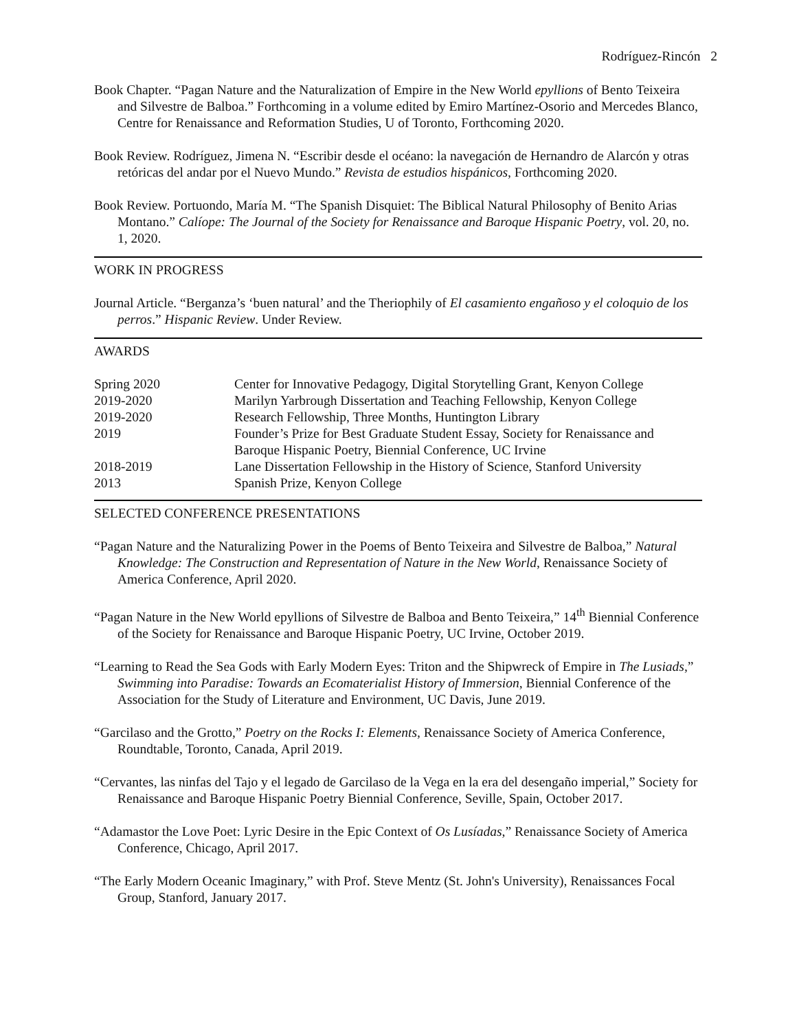Rodríguez-Rincón 2
Book Chapter. “Pagan Nature and the Naturalization of Empire in the New World epyllions of Bento Teixeira and Silvestre de Balboa.” Forthcoming in a volume edited by Emiro Martínez-Osorio and Mercedes Blanco, Centre for Renaissance and Reformation Studies, U of Toronto, Forthcoming 2020.
Book Review. Rodríguez, Jimena N. “Escribir desde el océano: la navegación de Hernandro de Alarcón y otras retóricas del andar por el Nuevo Mundo.” Revista de estudios hispánicos, Forthcoming 2020.
Book Review. Portuondo, María M. “The Spanish Disquiet: The Biblical Natural Philosophy of Benito Arias Montano.” Calíope: The Journal of the Society for Renaissance and Baroque Hispanic Poetry, vol. 20, no. 1, 2020.
WORK IN PROGRESS
Journal Article. “Berganza’s ‘buen natural’ and the Theriophily of El casamiento engañoso y el coloquio de los perros.” Hispanic Review. Under Review.
AWARDS
| Spring 2020 | Center for Innovative Pedagogy, Digital Storytelling Grant, Kenyon College |
| 2019-2020 | Marilyn Yarbrough Dissertation and Teaching Fellowship, Kenyon College |
| 2019-2020 | Research Fellowship, Three Months, Huntington Library |
| 2019 | Founder’s Prize for Best Graduate Student Essay, Society for Renaissance and Baroque Hispanic Poetry, Biennial Conference, UC Irvine |
| 2018-2019 | Lane Dissertation Fellowship in the History of Science, Stanford University |
| 2013 | Spanish Prize, Kenyon College |
SELECTED CONFERENCE PRESENTATIONS
“Pagan Nature and the Naturalizing Power in the Poems of Bento Teixeira and Silvestre de Balboa,” Natural Knowledge: The Construction and Representation of Nature in the New World, Renaissance Society of America Conference, April 2020.
“Pagan Nature in the New World epyllions of Silvestre de Balboa and Bento Teixeira,” 14<sup>th</sup> Biennial Conference of the Society for Renaissance and Baroque Hispanic Poetry, UC Irvine, October 2019.
“Learning to Read the Sea Gods with Early Modern Eyes: Triton and the Shipwreck of Empire in The Lusiads,” Swimming into Paradise: Towards an Ecomaterialist History of Immersion, Biennial Conference of the Association for the Study of Literature and Environment, UC Davis, June 2019.
“Garcilaso and the Grotto,” Poetry on the Rocks I: Elements, Renaissance Society of America Conference, Roundtable, Toronto, Canada, April 2019.
“Cervantes, las ninfas del Tajo y el legado de Garcilaso de la Vega en la era del desengaño imperial,” Society for Renaissance and Baroque Hispanic Poetry Biennial Conference, Seville, Spain, October 2017.
“Adamastor the Love Poet: Lyric Desire in the Epic Context of Os Lusíadas,” Renaissance Society of America Conference, Chicago, April 2017.
“The Early Modern Oceanic Imaginary,” with Prof. Steve Mentz (St. John's University), Renaissances Focal Group, Stanford, January 2017.